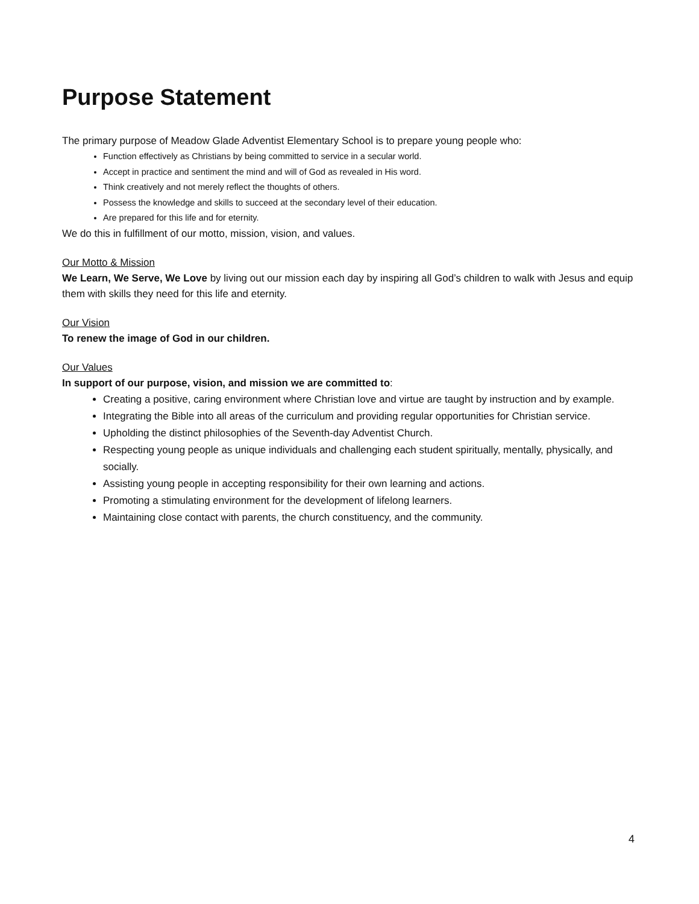Purpose Statement
The primary purpose of Meadow Glade Adventist Elementary School is to prepare young people who:
Function effectively as Christians by being committed to service in a secular world.
Accept in practice and sentiment the mind and will of God as revealed in His word.
Think creatively and not merely reflect the thoughts of others.
Possess the knowledge and skills to succeed at the secondary level of their education.
Are prepared for this life and for eternity.
We do this in fulfillment of our motto, mission, vision, and values.
Our Motto & Mission
We Learn, We Serve, We Love by living out our mission each day by inspiring all God’s children to walk with Jesus and equip them with skills they need for this life and eternity.
Our Vision
To renew the image of God in our children.
Our Values
In support of our purpose, vision, and mission we are committed to:
Creating a positive, caring environment where Christian love and virtue are taught by instruction and by example.
Integrating the Bible into all areas of the curriculum and providing regular opportunities for Christian service.
Upholding the distinct philosophies of the Seventh-day Adventist Church.
Respecting young people as unique individuals and challenging each student spiritually, mentally, physically, and socially.
Assisting young people in accepting responsibility for their own learning and actions.
Promoting a stimulating environment for the development of lifelong learners.
Maintaining close contact with parents, the church constituency, and the community.
4